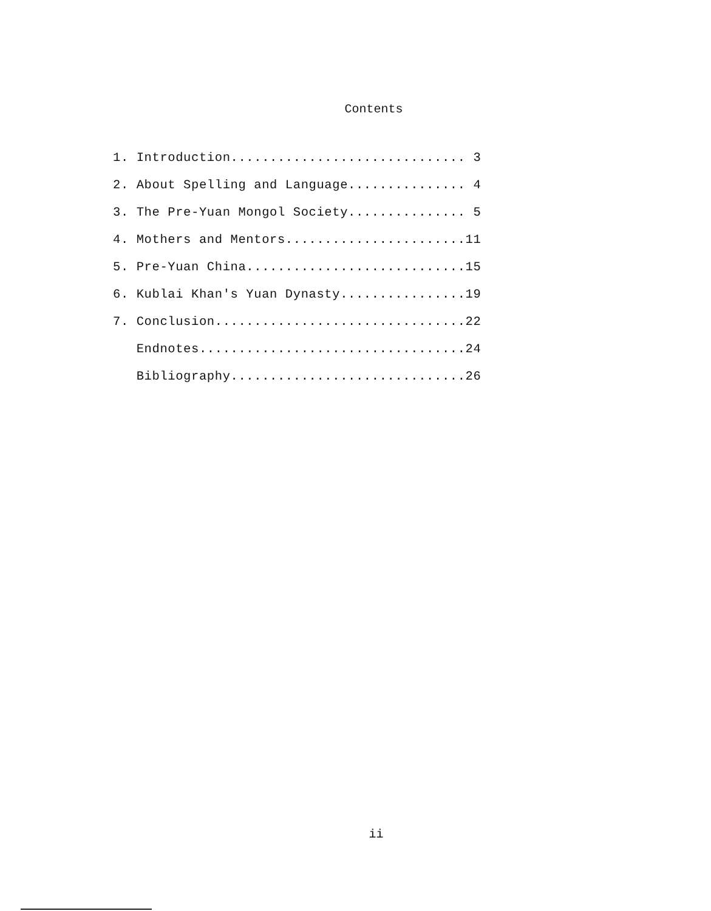Contents
1. Introduction.............................. 3
2. About Spelling and Language............... 4
3. The Pre-Yuan Mongol Society............... 5
4. Mothers and Mentors.......................11
5. Pre-Yuan China............................15
6. Kublai Khan's Yuan Dynasty................19
7. Conclusion................................22
Endnotes..................................24
Bibliography..............................26
ii